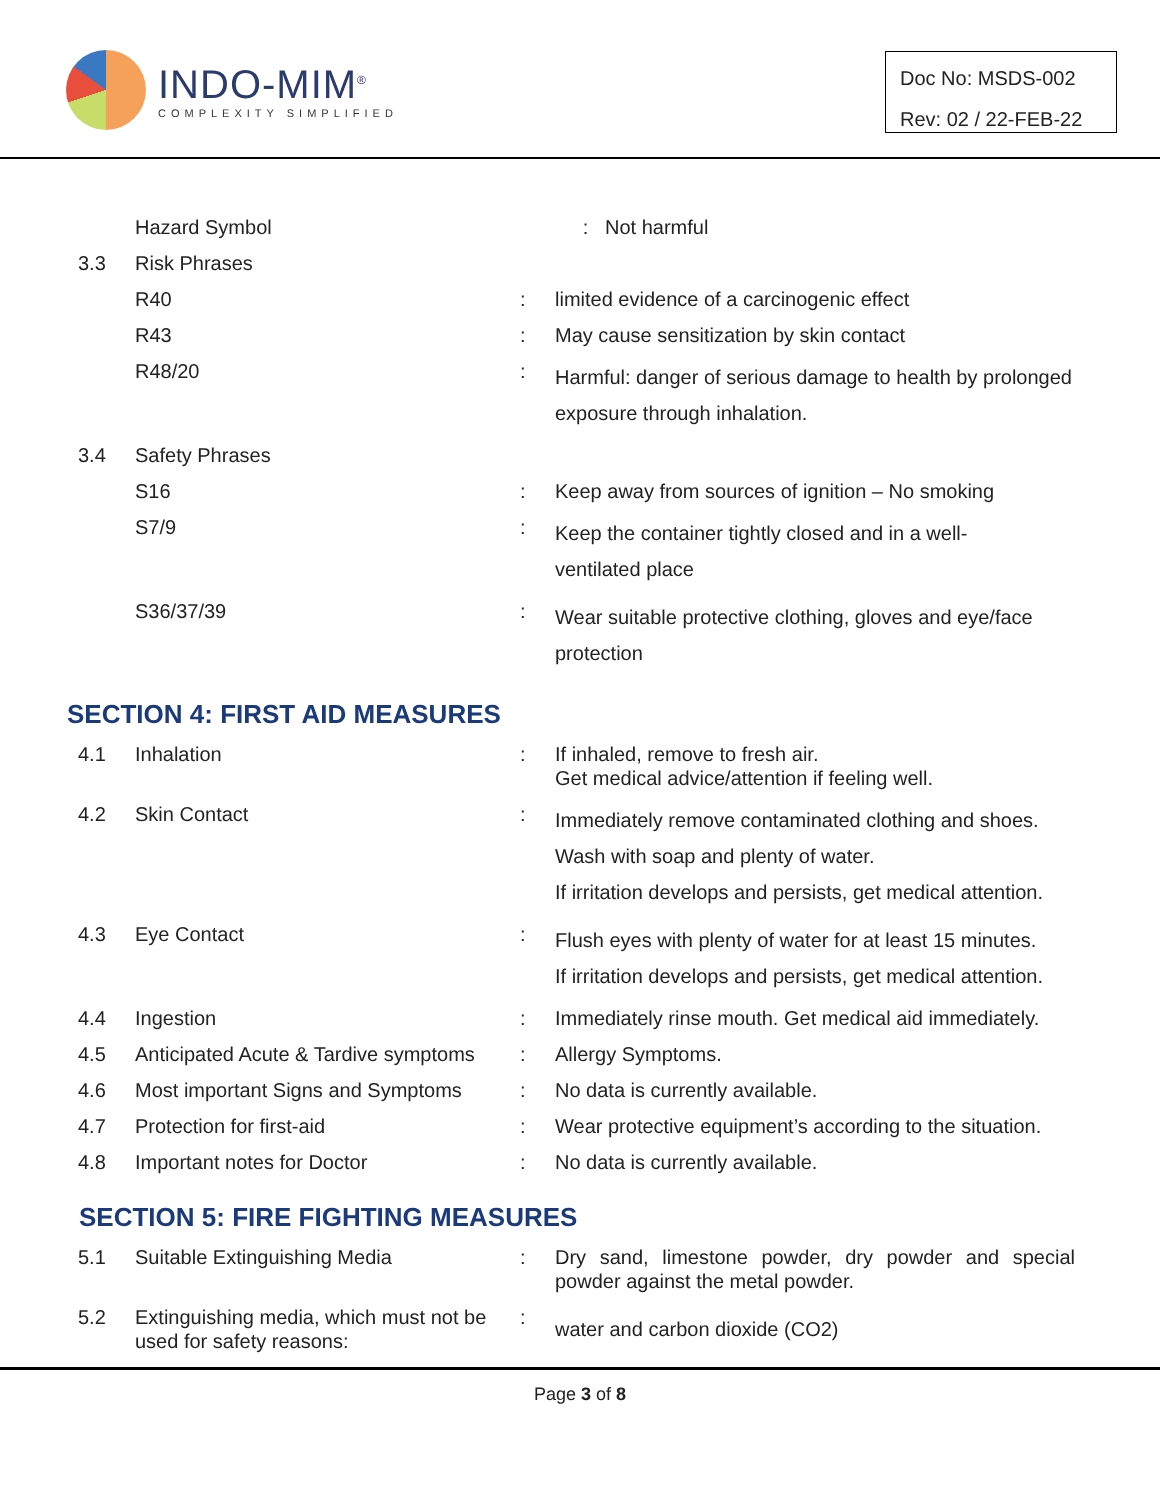INDO-MIM<sup>®</sup>
COMPLEXITY SIMPLIFIED
Doc No: MSDS-002
Rev: 02 / 22-FEB-22
| | Hazard Symbol | | : Not harmful |
| 3.3 | Risk Phrases | | |
| | R40 | : | limited evidence of a carcinogenic effect |
| | R43 | : | May cause sensitization by skin contact |
| | R48/20 | : | Harmful: danger of serious damage to health by prolonged exposure through inhalation. |
| 3.4 | Safety Phrases | | |
| | S16 | : | Keep away from sources of ignition – No smoking |
| | S7/9 | : | Keep the container tightly closed and in a well- ventilated place |
| | S36/37/39 | : | Wear suitable protective clothing, gloves and eye/face protection |
SECTION 4: FIRST AID MEASURES
| 4.1 | Inhalation | : | If inhaled, remove to fresh air. Get medical advice/attention if feeling well. |
| 4.2 | Skin Contact | : | Immediately remove contaminated clothing and shoes. Wash with soap and plenty of water. If irritation develops and persists, get medical attention. |
| 4.3 | Eye Contact | : | Flush eyes with plenty of water for at least 15 minutes. If irritation develops and persists, get medical attention. |
| 4.4 | Ingestion | : | Immediately rinse mouth. Get medical aid immediately. |
| 4.5 | Anticipated Acute & Tardive symptoms | : | Allergy Symptoms. |
| 4.6 | Most important Signs and Symptoms | : | No data is currently available. |
| 4.7 | Protection for first-aid | : | Wear protective equipment’s according to the situation. |
| 4.8 | Important notes for Doctor | : | No data is currently available. |
SECTION 5: FIRE FIGHTING MEASURES
| 5.1 | Suitable Extinguishing Media | : | Dry sand, limestone powder, dry powder and special powder against the metal powder. |
| 5.2 | Extinguishing media, which must not be used for safety reasons: | : | water and carbon dioxide (CO2) |
Page 3 of 8